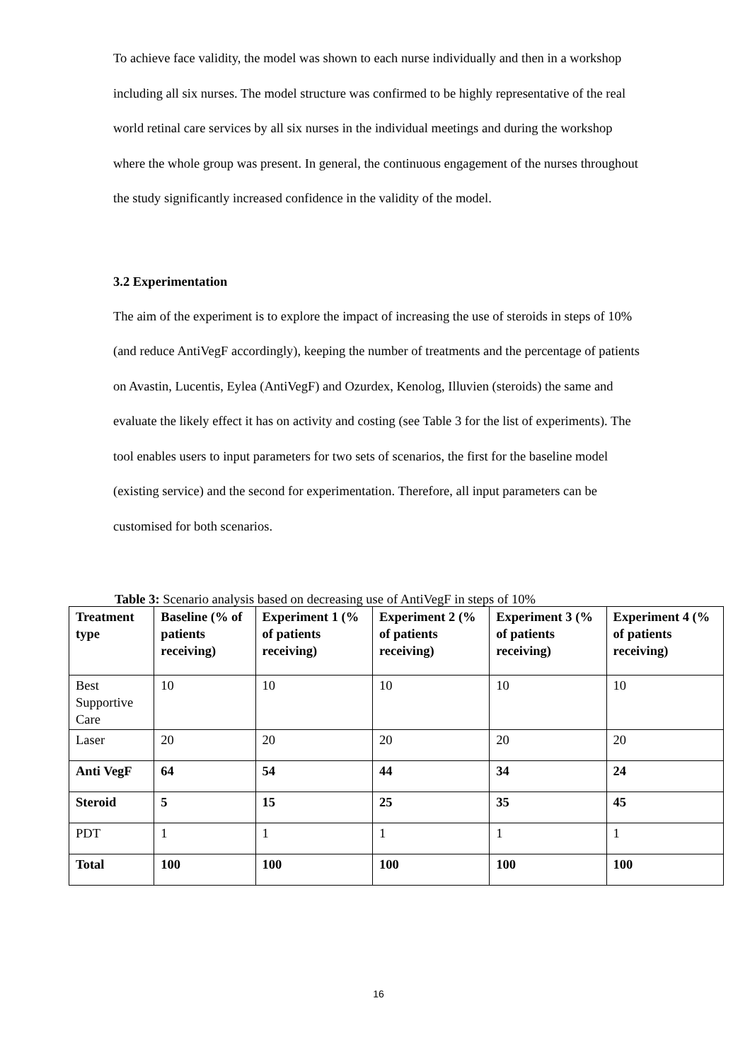To achieve face validity, the model was shown to each nurse individually and then in a workshop including all six nurses. The model structure was confirmed to be highly representative of the real world retinal care services by all six nurses in the individual meetings and during the workshop where the whole group was present. In general, the continuous engagement of the nurses throughout the study significantly increased confidence in the validity of the model.
3.2 Experimentation
The aim of the experiment is to explore the impact of increasing the use of steroids in steps of 10% (and reduce AntiVegF accordingly), keeping the number of treatments and the percentage of patients on Avastin, Lucentis, Eylea (AntiVegF) and Ozurdex, Kenolog, Illuvien (steroids) the same and evaluate the likely effect it has on activity and costing (see Table 3 for the list of experiments). The tool enables users to input parameters for two sets of scenarios, the first for the baseline model (existing service) and the second for experimentation. Therefore, all input parameters can be customised for both scenarios.
Table 3: Scenario analysis based on decreasing use of AntiVegF in steps of 10%
| Treatment type | Baseline (% of patients receiving) | Experiment 1 (% of patients receiving) | Experiment 2 (% of patients receiving) | Experiment 3 (% of patients receiving) | Experiment 4 (% of patients receiving) |
| --- | --- | --- | --- | --- | --- |
| Best Supportive Care | 10 | 10 | 10 | 10 | 10 |
| Laser | 20 | 20 | 20 | 20 | 20 |
| Anti VegF | 64 | 54 | 44 | 34 | 24 |
| Steroid | 5 | 15 | 25 | 35 | 45 |
| PDT | 1 | 1 | 1 | 1 | 1 |
| Total | 100 | 100 | 100 | 100 | 100 |
16